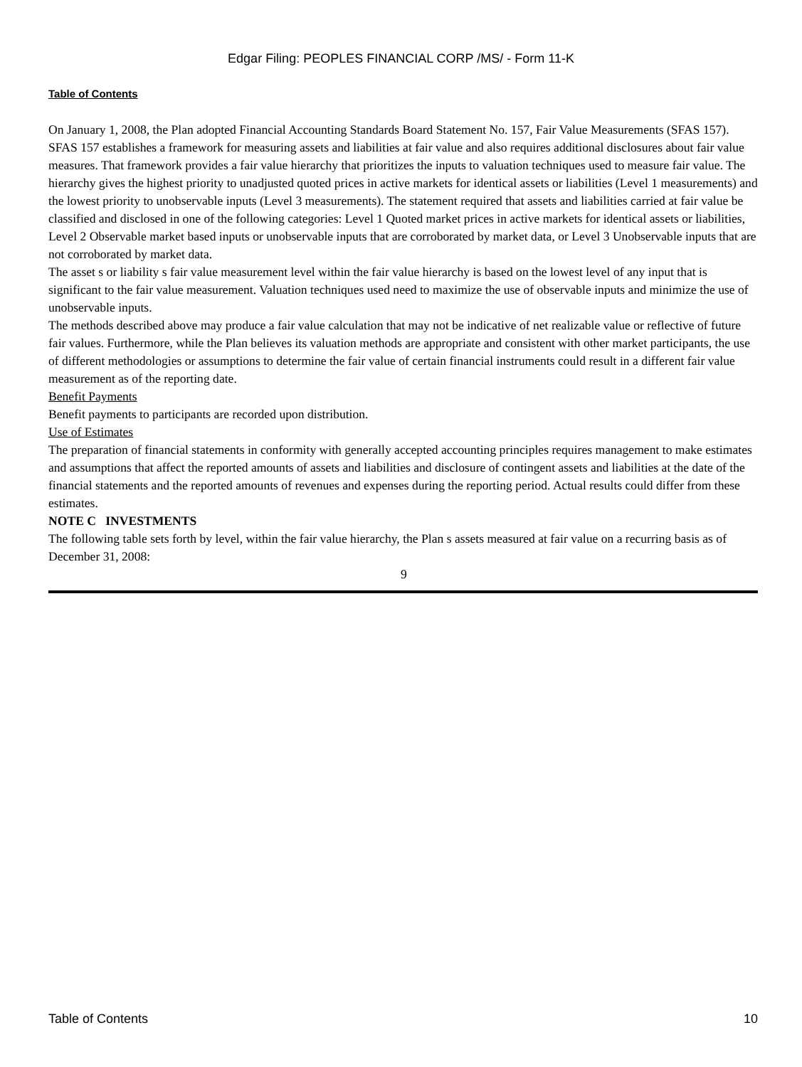Edgar Filing: PEOPLES FINANCIAL CORP /MS/ - Form 11-K
Table of Contents
On January 1, 2008, the Plan adopted Financial Accounting Standards Board Statement No. 157, Fair Value Measurements (SFAS 157). SFAS 157 establishes a framework for measuring assets and liabilities at fair value and also requires additional disclosures about fair value measures. That framework provides a fair value hierarchy that prioritizes the inputs to valuation techniques used to measure fair value. The hierarchy gives the highest priority to unadjusted quoted prices in active markets for identical assets or liabilities (Level 1 measurements) and the lowest priority to unobservable inputs (Level 3 measurements). The statement required that assets and liabilities carried at fair value be classified and disclosed in one of the following categories: Level 1 Quoted market prices in active markets for identical assets or liabilities, Level 2 Observable market based inputs or unobservable inputs that are corroborated by market data, or Level 3 Unobservable inputs that are not corroborated by market data.
The asset s or liability s fair value measurement level within the fair value hierarchy is based on the lowest level of any input that is significant to the fair value measurement. Valuation techniques used need to maximize the use of observable inputs and minimize the use of unobservable inputs.
The methods described above may produce a fair value calculation that may not be indicative of net realizable value or reflective of future fair values. Furthermore, while the Plan believes its valuation methods are appropriate and consistent with other market participants, the use of different methodologies or assumptions to determine the fair value of certain financial instruments could result in a different fair value measurement as of the reporting date.
Benefit Payments
Benefit payments to participants are recorded upon distribution.
Use of Estimates
The preparation of financial statements in conformity with generally accepted accounting principles requires management to make estimates and assumptions that affect the reported amounts of assets and liabilities and disclosure of contingent assets and liabilities at the date of the financial statements and the reported amounts of revenues and expenses during the reporting period. Actual results could differ from these estimates.
NOTE C INVESTMENTS
The following table sets forth by level, within the fair value hierarchy, the Plan s assets measured at fair value on a recurring basis as of December 31, 2008:
9
Table of Contents 10